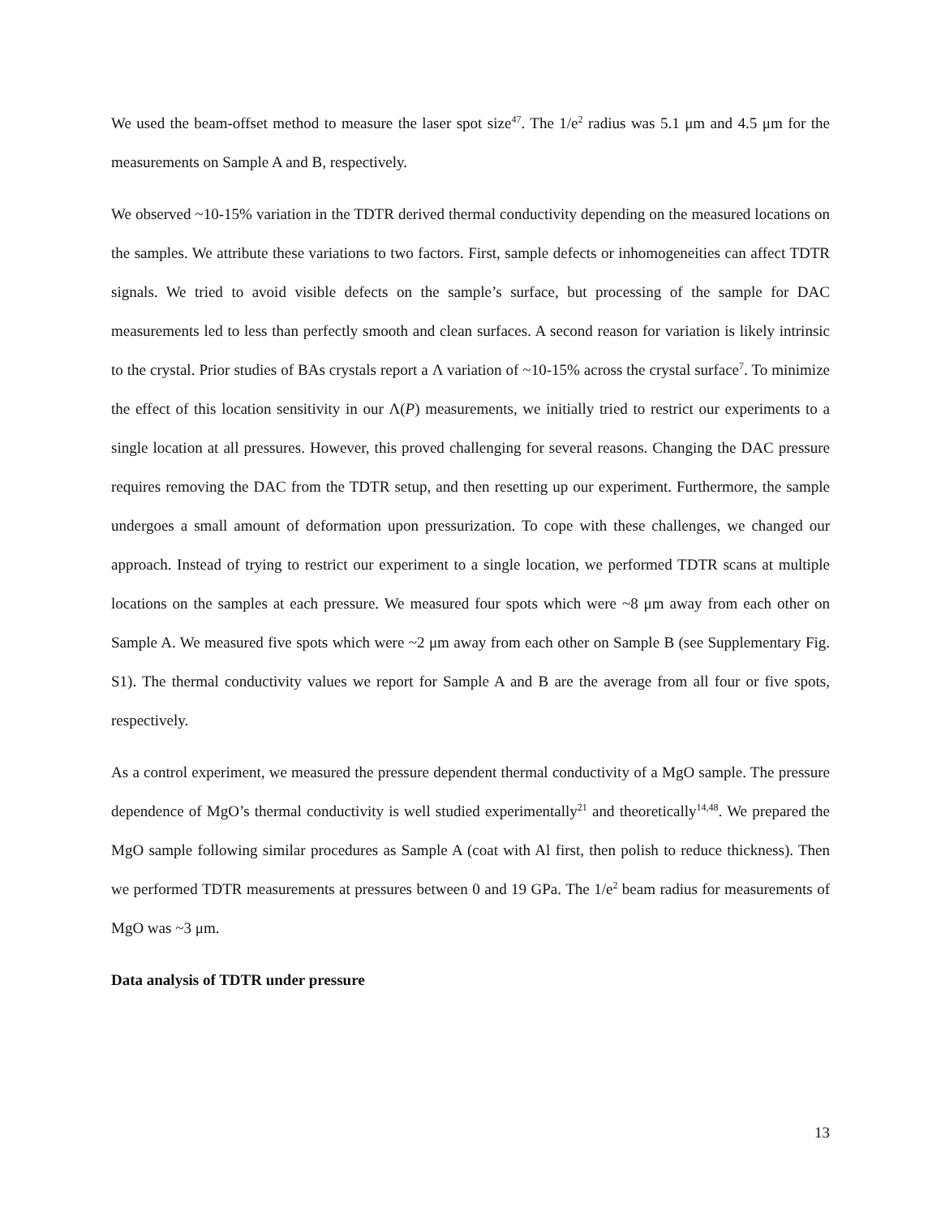We used the beam-offset method to measure the laser spot size<sup>47</sup>. The 1/e<sup>2</sup> radius was 5.1 μm and 4.5 μm for the measurements on Sample A and B, respectively.
We observed ~10-15% variation in the TDTR derived thermal conductivity depending on the measured locations on the samples. We attribute these variations to two factors. First, sample defects or inhomogeneities can affect TDTR signals. We tried to avoid visible defects on the sample’s surface, but processing of the sample for DAC measurements led to less than perfectly smooth and clean surfaces. A second reason for variation is likely intrinsic to the crystal. Prior studies of BAs crystals report a Λ variation of ~10-15% across the crystal surface<sup>7</sup>. To minimize the effect of this location sensitivity in our Λ(P) measurements, we initially tried to restrict our experiments to a single location at all pressures. However, this proved challenging for several reasons. Changing the DAC pressure requires removing the DAC from the TDTR setup, and then resetting up our experiment. Furthermore, the sample undergoes a small amount of deformation upon pressurization. To cope with these challenges, we changed our approach. Instead of trying to restrict our experiment to a single location, we performed TDTR scans at multiple locations on the samples at each pressure. We measured four spots which were ~8 μm away from each other on Sample A. We measured five spots which were ~2 μm away from each other on Sample B (see Supplementary Fig. S1). The thermal conductivity values we report for Sample A and B are the average from all four or five spots, respectively.
As a control experiment, we measured the pressure dependent thermal conductivity of a MgO sample. The pressure dependence of MgO’s thermal conductivity is well studied experimentally<sup>21</sup> and theoretically<sup>14,48</sup>. We prepared the MgO sample following similar procedures as Sample A (coat with Al first, then polish to reduce thickness). Then we performed TDTR measurements at pressures between 0 and 19 GPa. The 1/e<sup>2</sup> beam radius for measurements of MgO was ~3 μm.
Data analysis of TDTR under pressure
13